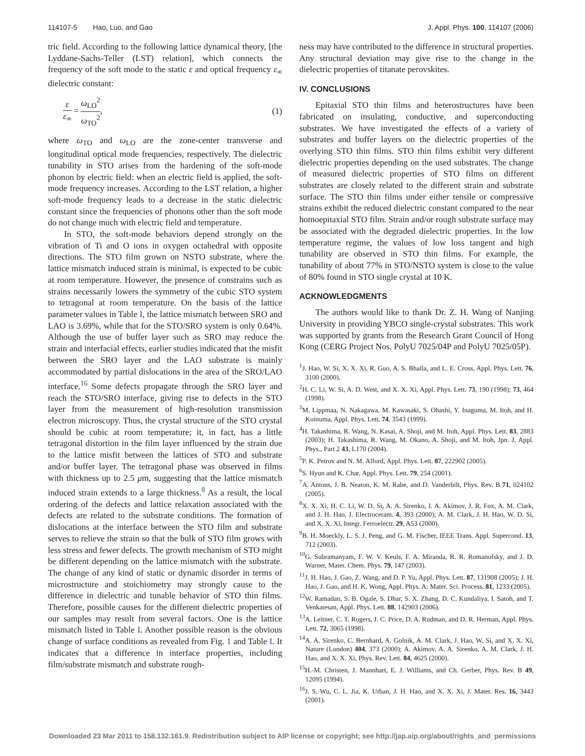114107-5 Hao, Luo, and Gao J. Appl. Phys. 100, 114107 (2006)
tric field. According to the following lattice dynamical theory, [the Lyddane-Sachs-Teller (LST) relation], which connects the frequency of the soft mode to the static ε and optical frequency ε<sub>∞</sub> dielectric constant:
ε ε<sub>∞</sub> = ω<sub>LO</sub><sup>2</sup> ω<sub>TO</sub><sup>2</sup>, (1)
where ω<sub>TO</sub> and ω<sub>LO</sub> are the zone-center transverse and longitudinal optical mode frequencies, respectively. The dielectric tunability in STO arises from the hardening of the soft-mode phonon by electric field: when an electric field is applied, the soft-mode frequency increases. According to the LST relation, a higher soft-mode frequency leads to a decrease in the static dielectric constant since the frequencies of phonons other than the soft mode do not change much with electric field and temperature.
In STO, the soft-mode behaviors depend strongly on the vibration of Ti and O ions in oxygen octahedral with opposite directions. The STO film grown on NSTO substrate, where the lattice mismatch induced strain is minimal, is expected to be cubic at room temperature. However, the presence of constrains such as strains necessarily lowers the symmetry of the cubic STO system to tetragonal at room temperature. On the basis of the lattice parameter values in Table I, the lattice mismatch between SRO and LAO is 3.69%, while that for the STO/SRO system is only 0.64%. Although the use of buffer layer such as SRO may reduce the strain and interfacial effects, earlier studies indicated that the misfit between the SRO layer and the LAO substrate is mainly accommodated by partial dislocations in the area of the SRO/LAO interface.<sup>16</sup> Some defects propagate through the SRO layer and reach the STO/SRO interface, giving rise to defects in the STO layer from the measurement of high-resolution transmission electron microscopy. Thus, the crystal structure of the STO crystal should be cubic at room temperature; it, in fact, has a little tetragonal distortion in the film layer influenced by the strain due to the lattice misfit between the lattices of STO and substrate and/or buffer layer. The tetragonal phase was observed in films with thickness up to 2.5 μm, suggesting that the lattice mismatch induced strain extends to a large thickness.<sup>8</sup> As a result, the local ordering of the defects and lattice relaxation associated with the defects are related to the substrate conditions. The formation of dislocations at the interface between the STO film and substrate serves to relieve the strain so that the bulk of STO film grows with less stress and fewer defects. The growth mechanism of STO might be different depending on the lattice mismatch with the substrate. The change of any kind of static or dynamic disorder in terms of microstructure and stoichiometry may strongly cause to the difference in dielectric and tunable behavior of STO thin films. Therefore, possible causes for the different dielectric properties of our samples may result from several factors. One is the lattice mismatch listed in Table I. Another possible reason is the obvious change of surface conditions as revealed from Fig. 1 and Table I. It indicates that a difference in interface properties, including film/substrate mismatch and substrate rough-
ness may have contributed to the difference in structural properties. Any structural deviation may give rise to the change in the dielectric properties of titanate perovskites.
IV. CONCLUSIONS
Epitaxial STO thin films and heterostructures have been fabricated on insulating, conductive, and superconducting substrates. We have investigated the effects of a variety of substrates and buffer layers on the dielectric properties of the overlying STO thin films. STO thin films exhibit very different dielectric properties depending on the used substrates. The change of measured dielectric properties of STO films on different substrates are closely related to the different strain and substrate surface. The STO thin films under either tensile or compressive strains exhibit the reduced dielectric constant compared to the near homoepitaxial STO film. Strain and/or rough substrate surface may be associated with the degraded dielectric properties. In the low temperature regime, the values of low loss tangent and high tunability are observed in STO thin films. For example, the tunability of about 77% in STO/NSTO system is close to the value of 80% found in STO single crystal at 10 K.
ACKNOWLEDGMENTS
The authors would like to thank Dr. Z. H. Wang of Nanjing University in providing YBCO single-crystal substrates. This work was supported by grants from the Research Grant Council of Hong Kong (CERG Project Nos. PolyU 7025/04P and PolyU 7025/05P).
<sup>1</sup> J. Hao, W. Si, X. X. Xi, R. Guo, A. S. Bhalla, and L. E. Cross, Appl. Phys. Lett. 76, 3100 (2000).
<sup>2</sup>H. C. Li, W. Si, A. D. West, and X. X. Xi, Appl. Phys. Lett. 73, 190 (1998); 73, 464 (1998).
<sup>3</sup> M. Lippmaa, N. Nakagawa, M. Kawasaki, S. Ohashi, Y. Inaguma, M. Itoh, and H. Koinuma, Appl. Phys. Lett. 74, 3543 (1999).
<sup>4</sup>H. Takashima, R. Wang, N. Kasai, A. Shoji, and M. Itoh, Appl. Phys. Lett. 83, 2883 (2003); H. Takashima, R. Wang, M. Okano, A. Shoji, and M. Itoh, Jpn. J. Appl. Phys., Part 2 43, L170 (2004).
<sup>5</sup> P. K. Petrov and N. M. Alford, Appl. Phys. Lett. 87, 222902 (2005).
<sup>6</sup> S. Hyun and K. Char, Appl. Phys. Lett. 79, 254 (2001).
<sup>7</sup> A. Antons, J. B. Neaton, K. M. Rabe, and D. Vanderbilt, Phys. Rev. B 71, 024102 (2005).
<sup>8</sup> X. X. Xi, H. C. Li, W. D. Si, A. A. Sirenko, I. A. Akimov, J. R. Fox, A. M. Clark, and J. H. Hao, J. Electroceram. 4, 393 (2000); A. M. Clark, J. H. Hao, W. D. Si, and X. X. Xi, Integr. Ferroelectr. 29, A53 (2000).
<sup>9</sup>B. H. Moeckly, L. S. J. Peng, and G. M. Fischer, IEEE Trans. Appl. Supercond. 13, 712 (2003).
<sup>10</sup> G. Subramanyam, F. W. V. Keuls, F. A. Miranda, R. R. Romanofsky, and J. D. Warner, Mater. Chem. Phys. 79, 147 (2003).
<sup>11</sup> J. H. Hao, J. Gao, Z. Wang, and D. P. Yu, Appl. Phys. Lett. 87, 131908 (2005); J. H. Hao, J. Gao, and H. K. Wong, Appl. Phys. A: Mater. Sci. Process. 81, 1233 (2005).
<sup>12</sup> W. Ramadan, S. B. Ogale, S. Dhar, S. X. Zhang, D. C. Kundaliya, I. Satoh, and T. Venkatesan, Appl. Phys. Lett. 88, 142903 (2006).
<sup>13</sup> A. Leitner, C. T. Rogers, J. C. Price, D. A. Rudman, and D. R. Herman, Appl. Phys. Lett. 72, 3065 (1998).
<sup>14</sup> A. A. Sirenko, C. Bernhard, A. Golnik, A. M. Clark, J. Hao, W. Si, and X. X. Xi, Nature (London) 404, 373 (2000); A. Akimov, A. A. Sirenko, A. M. Clark, J. H. Hao, and X. X. Xi, Phys. Rev. Lett. 84, 4625 (2000).
<sup>15</sup>H.-M. Christen, J. Mannhart, E. J. Williams, and Ch. Gerber, Phys. Rev. B 49, 12095 (1994).
<sup>16</sup> J. S. Wu, C. L. Jia, K. Urban, J. H. Hao, and X. X. Xi, J. Mater. Res. 16, 3443 (2001).
Downloaded 23 Mar 2011 to 158.132.161.9. Redistribution subject to AIP license or copyright; see http://jap.aip.org/about/rights_and_permissions